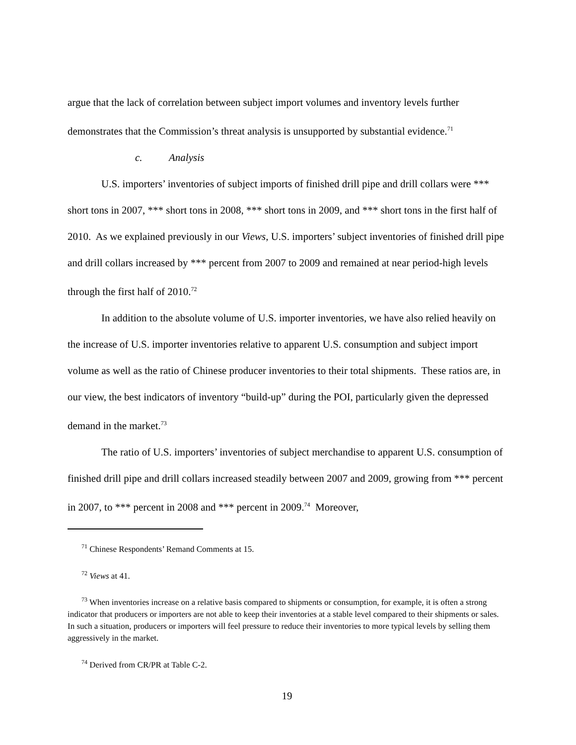argue that the lack of correlation between subject import volumes and inventory levels further demonstrates that the Commission’s threat analysis is unsupported by substantial evidence.<sup>71</sup>
c. Analysis
U.S. importers’ inventories of subject imports of finished drill pipe and drill collars were *** short tons in 2007, *** short tons in 2008, *** short tons in 2009, and *** short tons in the first half of 2010. As we explained previously in our Views, U.S. importers’ subject inventories of finished drill pipe and drill collars increased by *** percent from 2007 to 2009 and remained at near period-high levels through the first half of 2010.<sup>72</sup>
In addition to the absolute volume of U.S. importer inventories, we have also relied heavily on the increase of U.S. importer inventories relative to apparent U.S. consumption and subject import volume as well as the ratio of Chinese producer inventories to their total shipments. These ratios are, in our view, the best indicators of inventory “build-up” during the POI, particularly given the depressed demand in the market.<sup>73</sup>
The ratio of U.S. importers’ inventories of subject merchandise to apparent U.S. consumption of finished drill pipe and drill collars increased steadily between 2007 and 2009, growing from *** percent in 2007, to *** percent in 2008 and *** percent in 2009.<sup>74</sup> Moreover,
<sup>71</sup> Chinese Respondents’ Remand Comments at 15.
<sup>72</sup> Views at 41.
<sup>73</sup> When inventories increase on a relative basis compared to shipments or consumption, for example, it is often a strong indicator that producers or importers are not able to keep their inventories at a stable level compared to their shipments or sales. In such a situation, producers or importers will feel pressure to reduce their inventories to more typical levels by selling them aggressively in the market.
<sup>74</sup> Derived from CR/PR at Table C-2.
19